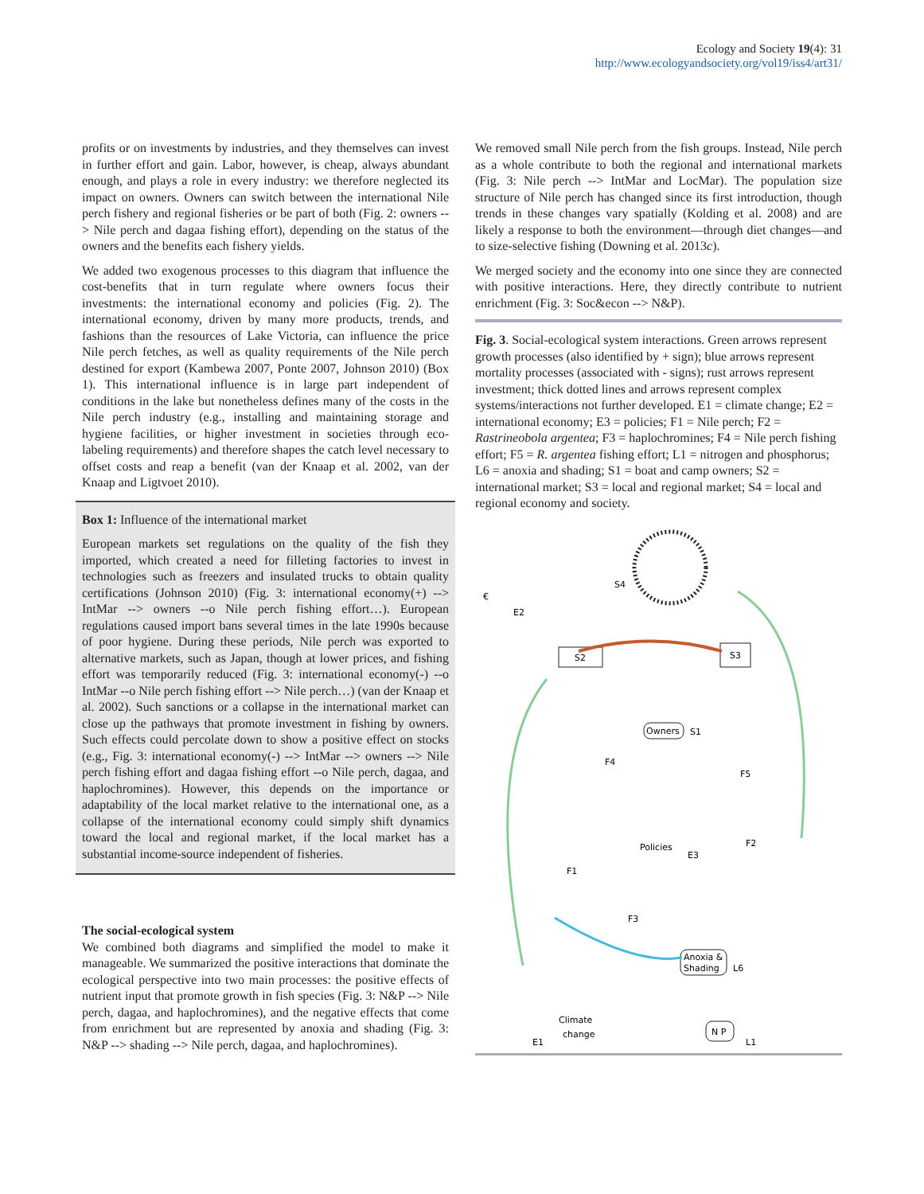Ecology and Society 19(4): 31
http://www.ecologyandsociety.org/vol19/iss4/art31/
profits or on investments by industries, and they themselves can invest in further effort and gain. Labor, however, is cheap, always abundant enough, and plays a role in every industry: we therefore neglected its impact on owners. Owners can switch between the international Nile perch fishery and regional fisheries or be part of both (Fig. 2: owners --> Nile perch and dagaa fishing effort), depending on the status of the owners and the benefits each fishery yields.
We added two exogenous processes to this diagram that influence the cost-benefits that in turn regulate where owners focus their investments: the international economy and policies (Fig. 2). The international economy, driven by many more products, trends, and fashions than the resources of Lake Victoria, can influence the price Nile perch fetches, as well as quality requirements of the Nile perch destined for export (Kambewa 2007, Ponte 2007, Johnson 2010) (Box 1). This international influence is in large part independent of conditions in the lake but nonetheless defines many of the costs in the Nile perch industry (e.g., installing and maintaining storage and hygiene facilities, or higher investment in societies through eco-labeling requirements) and therefore shapes the catch level necessary to offset costs and reap a benefit (van der Knaap et al. 2002, van der Knaap and Ligtvoet 2010).
Box 1: Influence of the international market
European markets set regulations on the quality of the fish they imported, which created a need for filleting factories to invest in technologies such as freezers and insulated trucks to obtain quality certifications (Johnson 2010) (Fig. 3: international economy(+) --> IntMar --> owners --o Nile perch fishing effort…). European regulations caused import bans several times in the late 1990s because of poor hygiene. During these periods, Nile perch was exported to alternative markets, such as Japan, though at lower prices, and fishing effort was temporarily reduced (Fig. 3: international economy(-) --o IntMar --o Nile perch fishing effort --> Nile perch…) (van der Knaap et al. 2002). Such sanctions or a collapse in the international market can close up the pathways that promote investment in fishing by owners. Such effects could percolate down to show a positive effect on stocks (e.g., Fig. 3: international economy(-) --> IntMar --> owners --> Nile perch fishing effort and dagaa fishing effort --o Nile perch, dagaa, and haplochromines). However, this depends on the importance or adaptability of the local market relative to the international one, as a collapse of the international economy could simply shift dynamics toward the local and regional market, if the local market has a substantial income-source independent of fisheries.
The social-ecological system
We combined both diagrams and simplified the model to make it manageable. We summarized the positive interactions that dominate the ecological perspective into two main processes: the positive effects of nutrient input that promote growth in fish species (Fig. 3: N&P --> Nile perch, dagaa, and haplochromines), and the negative effects that come from enrichment but are represented by anoxia and shading (Fig. 3: N&P --> shading --> Nile perch, dagaa, and haplochromines).
We removed small Nile perch from the fish groups. Instead, Nile perch as a whole contribute to both the regional and international markets (Fig. 3: Nile perch --> IntMar and LocMar). The population size structure of Nile perch has changed since its first introduction, though trends in these changes vary spatially (Kolding et al. 2008) and are likely a response to both the environment—through diet changes—and to size-selective fishing (Downing et al. 2013c).
We merged society and the economy into one since they are connected with positive interactions. Here, they directly contribute to nutrient enrichment (Fig. 3: Soc&econ --> N&P).
Fig. 3. Social-ecological system interactions. Green arrows represent growth processes (also identified by + sign); blue arrows represent mortality processes (associated with - signs); rust arrows represent investment; thick dotted lines and arrows represent complex systems/interactions not further developed. E1 = climate change; E2 = international economy; E3 = policies; F1 = Nile perch; F2 = Rastrineobola argentea; F3 = haplochromines; F4 = Nile perch fishing effort; F5 = R. argentea fishing effort; L1 = nitrogen and phosphorus; L6 = anoxia and shading; S1 = boat and camp owners; S2 = international market; S3 = local and regional market; S4 = local and regional economy and society.
S4
€
E2
S2
S3
Owners
S1
F4
F5
Policies
E3
F1
F2
F3
Anoxia &
Shading
L6
Climate
change
E1
N P
L1